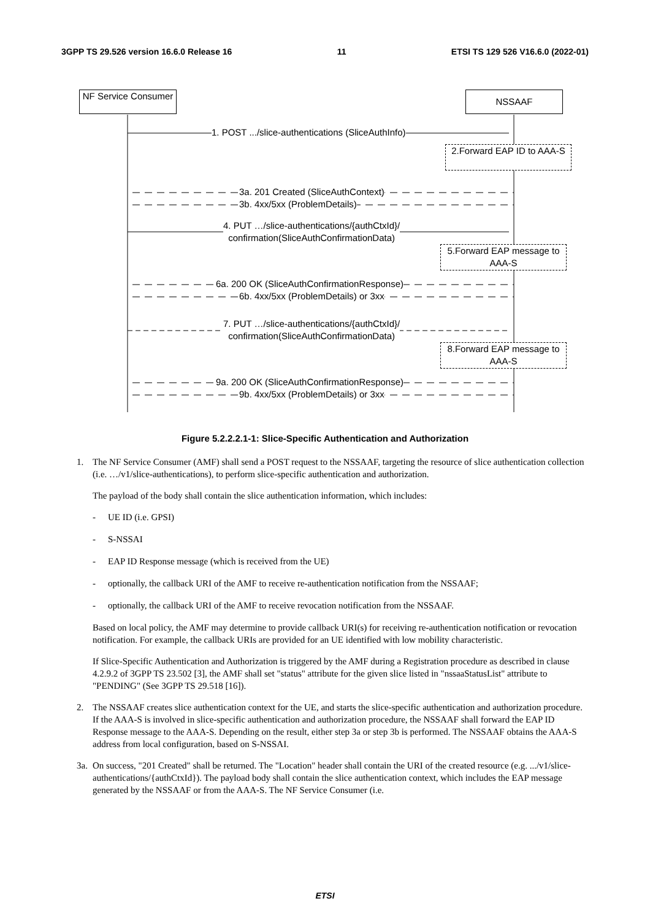3GPP TS 29.526 version 16.6.0 Release 16 11 ETSI TS 129 526 V16.6.0 (2022-01)
NF Service Consumer
NSSAAF
1. POST .../slice-authentications (SliceAuthInfo)
2.Forward EAP ID to AAA-S
3a. 201 Created (SliceAuthContext)
3b. 4xx/5xx (ProblemDetails)
4. PUT …/slice-authentications/{authCtxId}/
confirmation(SliceAuthConfirmationData)
5.Forward EAP message to AAA-S
6a. 200 OK (SliceAuthConfirmationResponse)
6b. 4xx/5xx (ProblemDetails) or 3xx
7. PUT …/slice-authentications/{authCtxId}/
confirmation(SliceAuthConfirmationData)
8.Forward EAP message to AAA-S
9a. 200 OK (SliceAuthConfirmationResponse)
9b. 4xx/5xx (ProblemDetails) or 3xx
Figure 5.2.2.2.1-1: Slice-Specific Authentication and Authorization
1. The NF Service Consumer (AMF) shall send a POST request to the NSSAAF, targeting the resource of slice authentication collection (i.e. …/v1/slice-authentications), to perform slice-specific authentication and authorization.
The payload of the body shall contain the slice authentication information, which includes:
- UE ID (i.e. GPSI)
- S-NSSAI
- EAP ID Response message (which is received from the UE)
- optionally, the callback URI of the AMF to receive re-authentication notification from the NSSAAF;
- optionally, the callback URI of the AMF to receive revocation notification from the NSSAAF.
Based on local policy, the AMF may determine to provide callback URI(s) for receiving re-authentication notification or revocation notification. For example, the callback URIs are provided for an UE identified with low mobility characteristic.
If Slice-Specific Authentication and Authorization is triggered by the AMF during a Registration procedure as described in clause 4.2.9.2 of 3GPP TS 23.502 [3], the AMF shall set "status" attribute for the given slice listed in "nssaaStatusList" attribute to "PENDING" (See 3GPP TS 29.518 [16]).
2. The NSSAAF creates slice authentication context for the UE, and starts the slice-specific authentication and authorization procedure. If the AAA-S is involved in slice-specific authentication and authorization procedure, the NSSAAF shall forward the EAP ID Response message to the AAA-S. Depending on the result, either step 3a or step 3b is performed. The NSSAAF obtains the AAA-S address from local configuration, based on S-NSSAI.
3a. On success, "201 Created" shall be returned. The "Location" header shall contain the URI of the created resource (e.g. .../v1/slice-authentications/{authCtxId}). The payload body shall contain the slice authentication context, which includes the EAP message generated by the NSSAAF or from the AAA-S. The NF Service Consumer (i.e.
ETSI